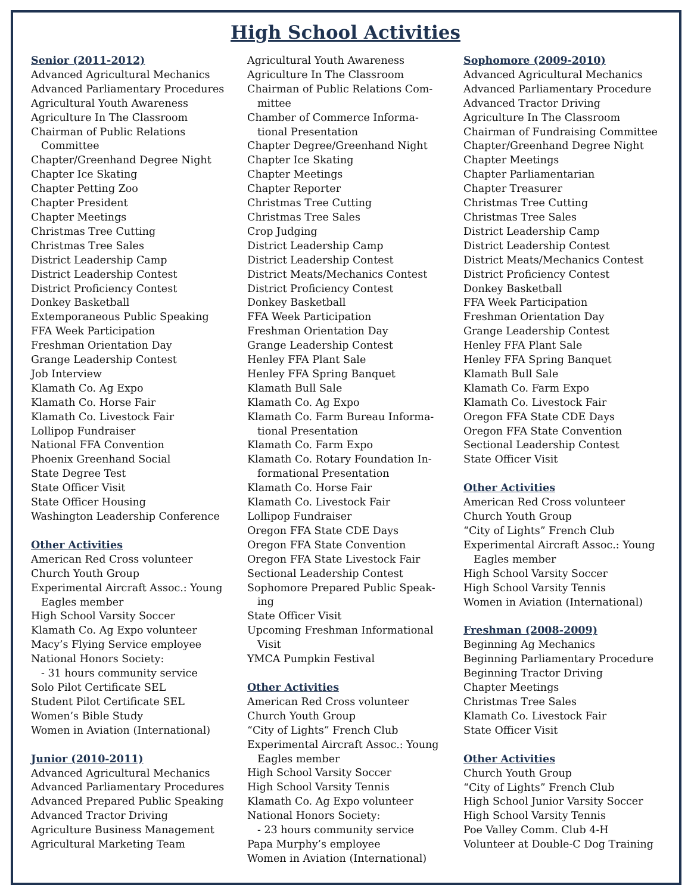High School Activities
Senior (2011-2012)
Advanced Agricultural Mechanics
Advanced Parliamentary Procedures
Agricultural Youth Awareness
Agriculture In The Classroom
Chairman of Public Relations
Committee
Chapter/Greenhand Degree Night
Chapter Ice Skating
Chapter Petting Zoo
Chapter President
Chapter Meetings
Christmas Tree Cutting
Christmas Tree Sales
District Leadership Camp
District Leadership Contest
District Proficiency Contest
Donkey Basketball
Extemporaneous Public Speaking
FFA Week Participation
Freshman Orientation Day
Grange Leadership Contest
Job Interview
Klamath Co. Ag Expo
Klamath Co. Horse Fair
Klamath Co. Livestock Fair
Lollipop Fundraiser
National FFA Convention
Phoenix Greenhand Social
State Degree Test
State Officer Visit
State Officer Housing
Washington Leadership Conference
Other Activities
American Red Cross volunteer
Church Youth Group
Experimental Aircraft Assoc.: Young
Eagles member
High School Varsity Soccer
Klamath Co. Ag Expo volunteer
Macy’s Flying Service employee
National Honors Society:
- 31 hours community service
Solo Pilot Certificate SEL
Student Pilot Certificate SEL
Women’s Bible Study
Women in Aviation (International)
Junior (2010-2011)
Advanced Agricultural Mechanics
Advanced Parliamentary Procedures
Advanced Prepared Public Speaking
Advanced Tractor Driving
Agriculture Business Management
Agricultural Marketing Team
Agricultural Youth Awareness
Agriculture In The Classroom
Chairman of Public Relations Com-
mittee
Chamber of Commerce Informa-
tional Presentation
Chapter Degree/Greenhand Night
Chapter Ice Skating
Chapter Meetings
Chapter Reporter
Christmas Tree Cutting
Christmas Tree Sales
Crop Judging
District Leadership Camp
District Leadership Contest
District Meats/Mechanics Contest
District Proficiency Contest
Donkey Basketball
FFA Week Participation
Freshman Orientation Day
Grange Leadership Contest
Henley FFA Plant Sale
Henley FFA Spring Banquet
Klamath Bull Sale
Klamath Co. Ag Expo
Klamath Co. Farm Bureau Informa-
tional Presentation
Klamath Co. Farm Expo
Klamath Co. Rotary Foundation In-
formational Presentation
Klamath Co. Horse Fair
Klamath Co. Livestock Fair
Lollipop Fundraiser
Oregon FFA State CDE Days
Oregon FFA State Convention
Oregon FFA State Livestock Fair
Sectional Leadership Contest
Sophomore Prepared Public Speak-
ing
State Officer Visit
Upcoming Freshman Informational
Visit
YMCA Pumpkin Festival
Other Activities
American Red Cross volunteer
Church Youth Group
“City of Lights” French Club
Experimental Aircraft Assoc.: Young
Eagles member
High School Varsity Soccer
High School Varsity Tennis
Klamath Co. Ag Expo volunteer
National Honors Society:
- 23 hours community service
Papa Murphy’s employee
Women in Aviation (International)
Sophomore (2009-2010)
Advanced Agricultural Mechanics
Advanced Parliamentary Procedure
Advanced Tractor Driving
Agriculture In The Classroom
Chairman of Fundraising Committee
Chapter/Greenhand Degree Night
Chapter Meetings
Chapter Parliamentarian
Chapter Treasurer
Christmas Tree Cutting
Christmas Tree Sales
District Leadership Camp
District Leadership Contest
District Meats/Mechanics Contest
District Proficiency Contest
Donkey Basketball
FFA Week Participation
Freshman Orientation Day
Grange Leadership Contest
Henley FFA Plant Sale
Henley FFA Spring Banquet
Klamath Bull Sale
Klamath Co. Farm Expo
Klamath Co. Livestock Fair
Oregon FFA State CDE Days
Oregon FFA State Convention
Sectional Leadership Contest
State Officer Visit
Other Activities
American Red Cross volunteer
Church Youth Group
“City of Lights” French Club
Experimental Aircraft Assoc.: Young
Eagles member
High School Varsity Soccer
High School Varsity Tennis
Women in Aviation (International)
Freshman (2008-2009)
Beginning Ag Mechanics
Beginning Parliamentary Procedure
Beginning Tractor Driving
Chapter Meetings
Christmas Tree Sales
Klamath Co. Livestock Fair
State Officer Visit
Other Activities
Church Youth Group
“City of Lights” French Club
High School Junior Varsity Soccer
High School Varsity Tennis
Poe Valley Comm. Club 4-H
Volunteer at Double-C Dog Training